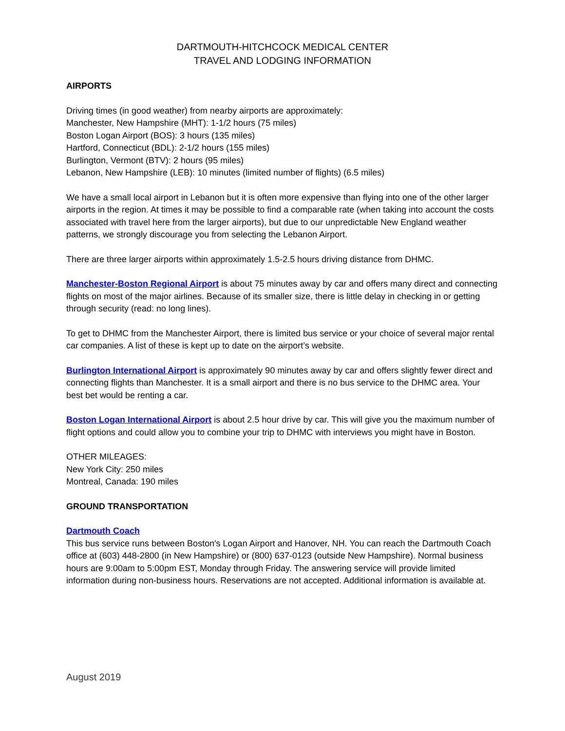DARTMOUTH-HITCHCOCK MEDICAL CENTER
TRAVEL AND LODGING INFORMATION
AIRPORTS
Driving times (in good weather) from nearby airports are approximately:
Manchester, New Hampshire (MHT): 1-1/2 hours (75 miles)
Boston Logan Airport (BOS): 3 hours (135 miles)
Hartford, Connecticut (BDL): 2-1/2 hours (155 miles)
Burlington, Vermont (BTV): 2 hours (95 miles)
Lebanon, New Hampshire (LEB): 10 minutes (limited number of flights) (6.5 miles)
We have a small local airport in Lebanon but it is often more expensive than flying into one of the other larger airports in the region. At times it may be possible to find a comparable rate (when taking into account the costs associated with travel here from the larger airports), but due to our unpredictable New England weather patterns, we strongly discourage you from selecting the Lebanon Airport.
There are three larger airports within approximately 1.5-2.5 hours driving distance from DHMC.
Manchester-Boston Regional Airport is about 75 minutes away by car and offers many direct and connecting flights on most of the major airlines. Because of its smaller size, there is little delay in checking in or getting through security (read: no long lines).
To get to DHMC from the Manchester Airport, there is limited bus service or your choice of several major rental car companies. A list of these is kept up to date on the airport’s website.
Burlington International Airport is approximately 90 minutes away by car and offers slightly fewer direct and connecting flights than Manchester. It is a small airport and there is no bus service to the DHMC area. Your best bet would be renting a car.
Boston Logan International Airport is about 2.5 hour drive by car. This will give you the maximum number of flight options and could allow you to combine your trip to DHMC with interviews you might have in Boston.
OTHER MILEAGES:
New York City: 250 miles
Montreal, Canada: 190 miles
GROUND TRANSPORTATION
Dartmouth Coach
This bus service runs between Boston's Logan Airport and Hanover, NH. You can reach the Dartmouth Coach office at (603) 448-2800 (in New Hampshire) or (800) 637-0123 (outside New Hampshire). Normal business hours are 9:00am to 5:00pm EST, Monday through Friday. The answering service will provide limited information during non-business hours. Reservations are not accepted. Additional information is available at.
August 2019